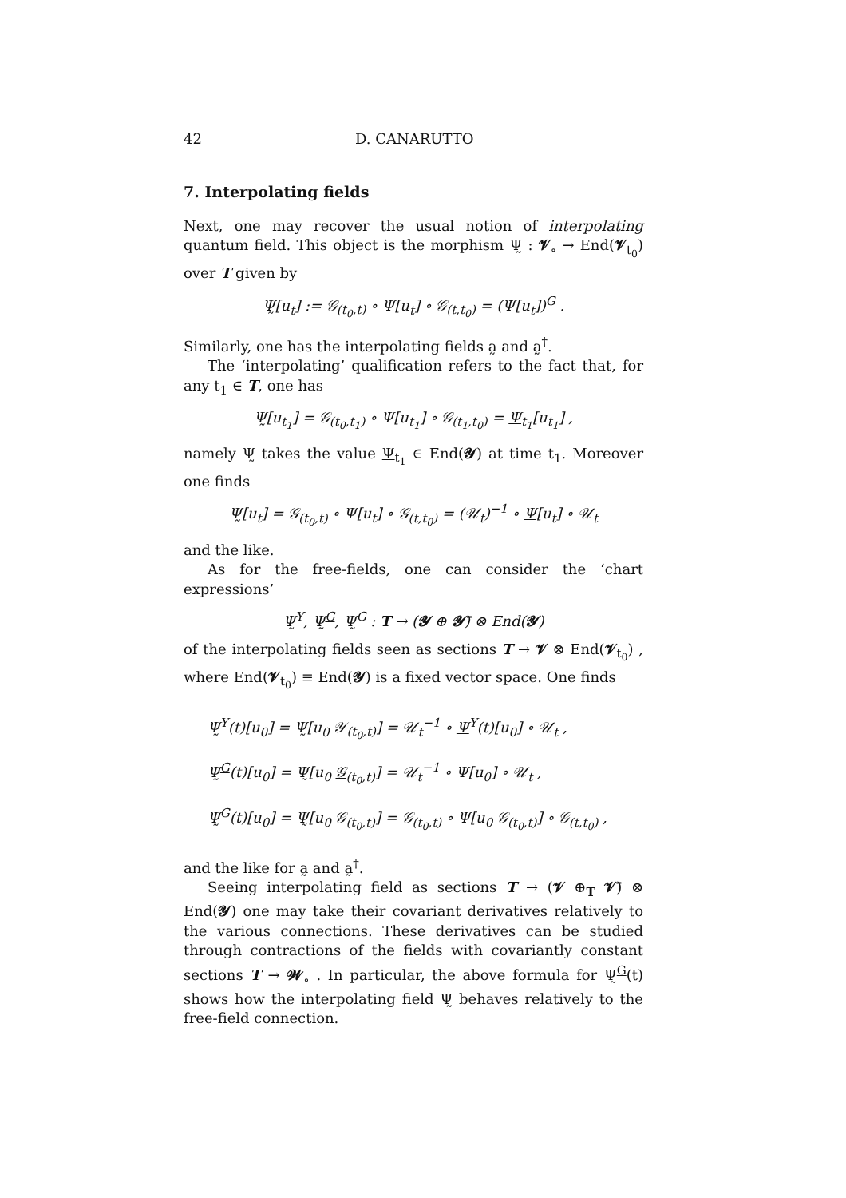42 D. CANARUTTO
7. Interpolating fields
Next, one may recover the usual notion of interpolating quantum field. This object is the morphism Ψ̰ : 𝓥<sub>∘</sub> → End(𝓥<sub>t<sub>0</sub></sub>) over T given by
Ψ̰[u<sub>t</sub>] := 𝒢<sub>(t<sub>0</sub>,t)</sub> ∘ Ψ[u<sub>t</sub>] ∘ 𝒢<sub>(t,t<sub>0</sub>)</sub> = (Ψ[u<sub>t</sub>])<sup>G</sup> .
Similarly, one has the interpolating fields a̰ and a̰<sup>†</sup>.
The ‘interpolating’ qualification refers to the fact that, for any t<sub>1</sub> ∈ T, one has
Ψ̰[u<sub>t<sub>1</sub></sub>] = 𝒢<sub>(t<sub>0</sub>,t<sub>1</sub>)</sub> ∘ Ψ[u<sub>t<sub>1</sub></sub>] ∘ 𝒢<sub>(t<sub>1</sub>,t<sub>0</sub>)</sub> = Ψ<sub>t<sub>1</sub></sub>[u<sub>t<sub>1</sub></sub>] ,
namely Ψ̰ takes the value Ψ<sub>t<sub>1</sub></sub> ∈ End(𝓨) at time t<sub>1</sub>. Moreover one finds
Ψ̰[u<sub>t</sub>] = 𝒢<sub>(t<sub>0</sub>,t)</sub> ∘ Ψ[u<sub>t</sub>] ∘ 𝒢<sub>(t,t<sub>0</sub>)</sub> = (𝒰<sub>t</sub>)<sup>−1</sup> ∘ Ψ[u<sub>t</sub>] ∘ 𝒰<sub>t</sub>
and the like.
As for the free-fields, one can consider the ‘chart expressions’
Ψ̰<sup>Y</sup>, Ψ̰<sup>G</sup>, Ψ̰<sup>G</sup> : T → (𝓨 ⊕ 𝓨̄) ⊗ End(𝓨)
of the interpolating fields seen as sections T → 𝓥 ⊗ End(𝓥<sub>t<sub>0</sub></sub>) , where End(𝓥<sub>t<sub>0</sub></sub>) ≡ End(𝓨) is a fixed vector space. One finds
Ψ̰<sup>Y</sup>(t)[u<sub>0</sub>] = Ψ̰[u<sub>0</sub> 𝒴<sub>(t<sub>0</sub>,t)</sub>] = 𝒰<sub>t</sub><sup>−1</sup> ∘ Ψ<sup>Y</sup>(t)[u<sub>0</sub>] ∘ 𝒰<sub>t</sub> ,
Ψ̰<sup>G</sup>(t)[u<sub>0</sub>] = Ψ̰[u<sub>0</sub> 𝒢<sub>(t<sub>0</sub>,t)</sub>] = 𝒰<sub>t</sub><sup>−1</sup> ∘ Ψ[u<sub>0</sub>] ∘ 𝒰<sub>t</sub> ,
Ψ̰<sup>G</sup>(t)[u<sub>0</sub>] = Ψ̰[u<sub>0</sub> 𝒢<sub>(t<sub>0</sub>,t)</sub>] = 𝒢<sub>(t<sub>0</sub>,t)</sub> ∘ Ψ[u<sub>0</sub> 𝒢<sub>(t<sub>0</sub>,t)</sub>] ∘ 𝒢<sub>(t,t<sub>0</sub>)</sub> ,
and the like for a̰ and a̰<sup>†</sup>.
Seeing interpolating field as sections T → (𝓥 ⊕<sub>T</sub> 𝓥̄) ⊗ End(𝓨) one may take their covariant derivatives relatively to the various connections. These derivatives can be studied through contractions of the fields with covariantly constant sections T → 𝓦<sub>∘</sub> . In particular, the above formula for Ψ̰<sup>G</sup>(t) shows how the interpolating field Ψ̰ behaves relatively to the free-field connection.